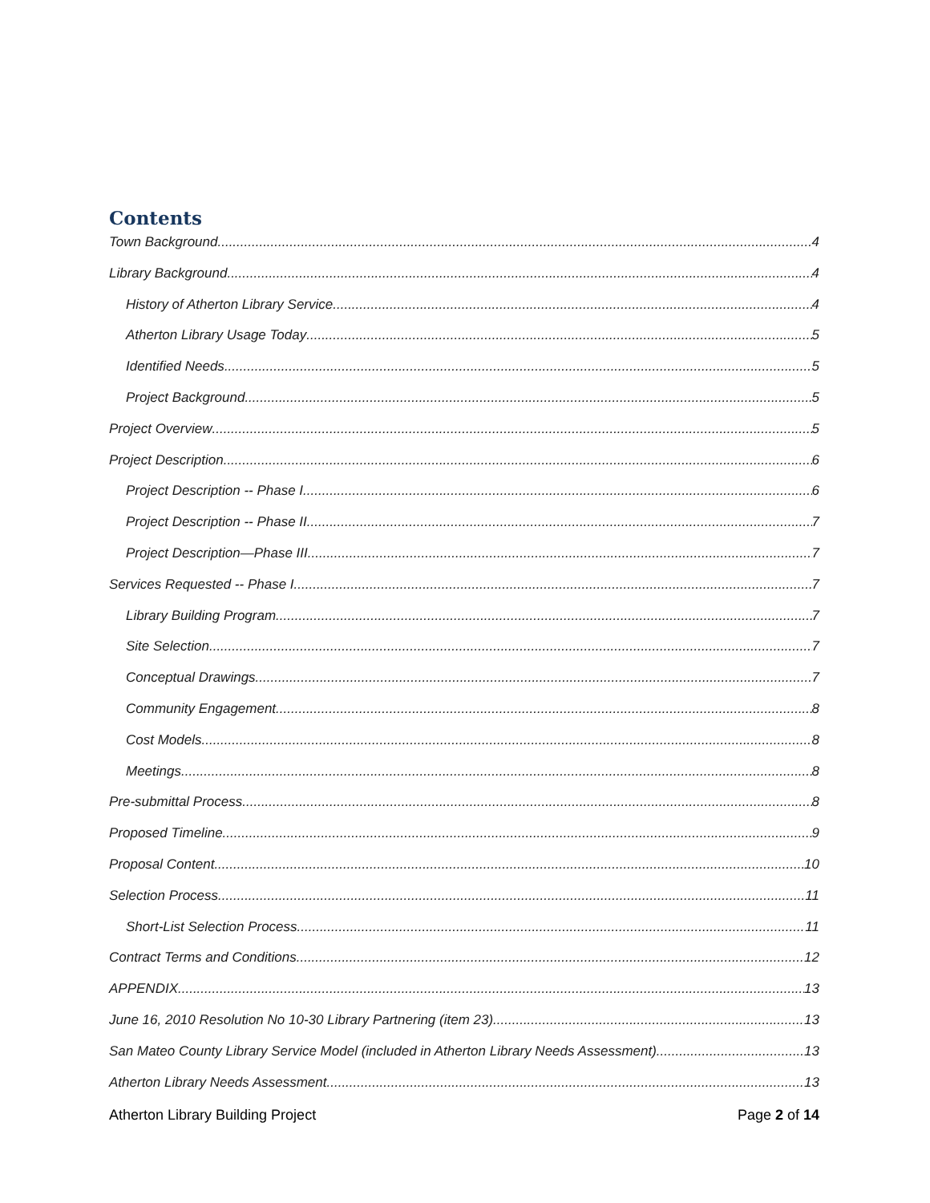Contents
Town Background 4
Library Background 4
History of Atherton Library Service 4
Atherton Library Usage Today 5
Identified Needs 5
Project Background 5
Project Overview 5
Project Description 6
Project Description -- Phase I 6
Project Description -- Phase II 7
Project Description—Phase III 7
Services Requested -- Phase I 7
Library Building Program 7
Site Selection 7
Conceptual Drawings 7
Community Engagement 8
Cost Models 8
Meetings 8
Pre-submittal Process 8
Proposed Timeline 9
Proposal Content 10
Selection Process 11
Short-List Selection Process 11
Contract Terms and Conditions 12
APPENDIX 13
June 16, 2010 Resolution No 10-30 Library Partnering (item 23) 13
San Mateo County Library Service Model (included in Atherton Library Needs Assessment) 13
Atherton Library Needs Assessment 13
Atherton Library Building Project Page 2 of 14